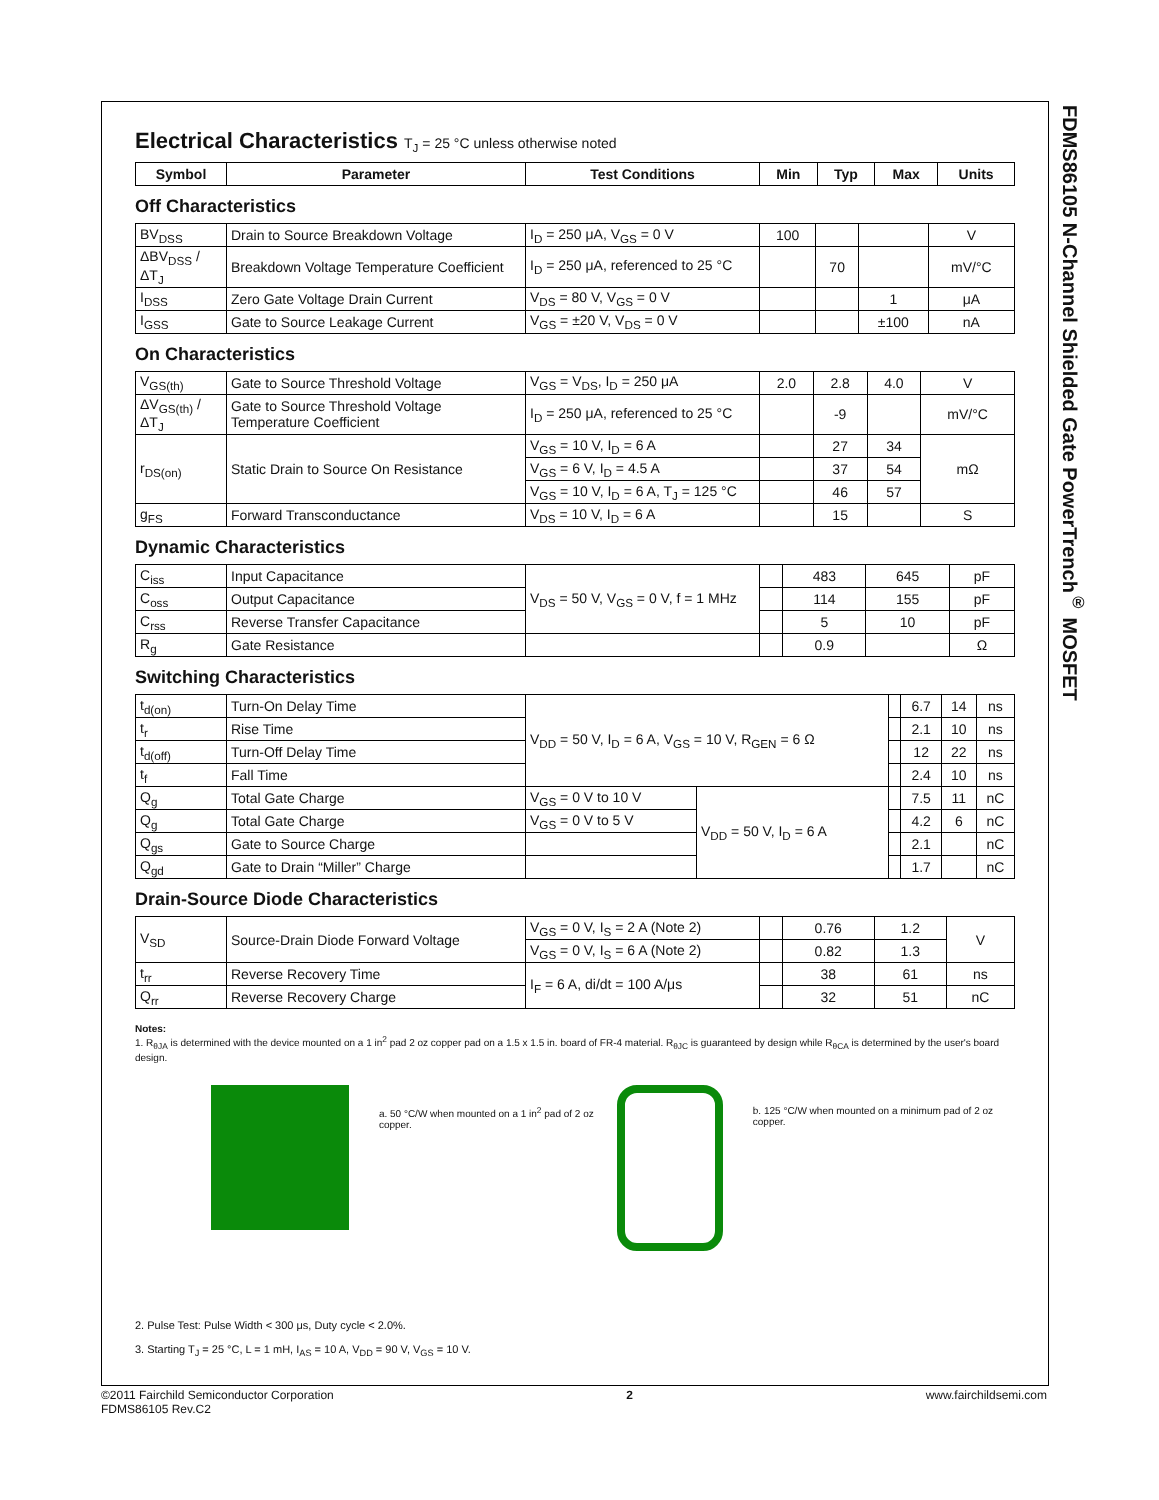FDMS86105 N-Channel Shielded Gate PowerTrench<sup>®</sup> MOSFET
Electrical Characteristics T<sub>J</sub> = 25 °C unless otherwise noted
| Symbol | Parameter | Test Conditions | Min | Typ | Max | Units |
| --- | --- | --- | --- | --- | --- | --- |
Off Characteristics
| BV<sub>DSS</sub> | Drain to Source Breakdown Voltage | I<sub>D</sub> = 250 μA, V<sub>GS</sub> = 0 V | 100 | | | V |
| ΔBV<sub>DSS</sub> / ΔT<sub>J</sub> | Breakdown Voltage Temperature Coefficient | I<sub>D</sub> = 250 μA, referenced to 25 °C | | 70 | | mV/°C |
| I<sub>DSS</sub> | Zero Gate Voltage Drain Current | V<sub>DS</sub> = 80 V, V<sub>GS</sub> = 0 V | | | 1 | μA |
| I<sub>GSS</sub> | Gate to Source Leakage Current | V<sub>GS</sub> = ±20 V, V<sub>DS</sub> = 0 V | | | ±100 | nA |
On Characteristics
| V<sub>GS(th)</sub> | Gate to Source Threshold Voltage | V<sub>GS</sub> = V<sub>DS</sub>, I<sub>D</sub> = 250 μA | 2.0 | 2.8 | 4.0 | V |
| ΔV<sub>GS(th)</sub> / ΔT<sub>J</sub> | Gate to Source Threshold Voltage Temperature Coefficient | I<sub>D</sub> = 250 μA, referenced to 25 °C | | -9 | | mV/°C |
| r<sub>DS(on)</sub> | Static Drain to Source On Resistance | V<sub>GS</sub> = 10 V, I<sub>D</sub> = 6 A | | 27 | 34 | mΩ |
| | | V<sub>GS</sub> = 6 V, I<sub>D</sub> = 4.5 A | | 37 | 54 | |
| | | V<sub>GS</sub> = 10 V, I<sub>D</sub> = 6 A, T<sub>J</sub> = 125 °C | | 46 | 57 | |
| g<sub>FS</sub> | Forward Transconductance | V<sub>DS</sub> = 10 V, I<sub>D</sub> = 6 A | | 15 | | S |
Dynamic Characteristics
| C<sub>iss</sub> | Input Capacitance | V<sub>DS</sub> = 50 V, V<sub>GS</sub> = 0 V, f = 1 MHz | | 483 | 645 | pF |
| C<sub>oss</sub> | Output Capacitance | | | 114 | 155 | pF |
| C<sub>rss</sub> | Reverse Transfer Capacitance | | | 5 | 10 | pF |
| R<sub>g</sub> | Gate Resistance | | | 0.9 | | Ω |
Switching Characteristics
| t<sub>d(on)</sub> | Turn-On Delay Time | V<sub>DD</sub> = 50 V, I<sub>D</sub> = 6 A, V<sub>GS</sub> = 10 V, R<sub>GEN</sub> = 6 Ω | | | 6.7 | 14 | ns |
| t<sub>r</sub> | Rise Time | | | | 2.1 | 10 | ns |
| t<sub>d(off)</sub> | Turn-Off Delay Time | | | | 12 | 22 | ns |
| t<sub>f</sub> | Fall Time | | | | 2.4 | 10 | ns |
| Q<sub>g</sub> | Total Gate Charge | V<sub>GS</sub> = 0 V to 10 V | V<sub>DD</sub> = 50 V, I<sub>D</sub> = 6 A | | 7.5 | 11 | nC |
| Q<sub>g</sub> | Total Gate Charge | V<sub>GS</sub> = 0 V to 5 V | | | 4.2 | 6 | nC |
| Q<sub>gs</sub> | Gate to Source Charge | | | | 2.1 | | nC |
| Q<sub>gd</sub> | Gate to Drain “Miller” Charge | | | | 1.7 | | nC |
Drain-Source Diode Characteristics
| V<sub>SD</sub> | Source-Drain Diode Forward Voltage | V<sub>GS</sub> = 0 V, I<sub>S</sub> = 2 A (Note 2) | | 0.76 | 1.2 | V |
| | | V<sub>GS</sub> = 0 V, I<sub>S</sub> = 6 A (Note 2) | | 0.82 | 1.3 | |
| t<sub>rr</sub> | Reverse Recovery Time | I<sub>F</sub> = 6 A, di/dt = 100 A/μs | | 38 | 61 | ns |
| Q<sub>rr</sub> | Reverse Recovery Charge | | | 32 | 51 | nC |
Notes:
1. R<sub>θJA</sub> is determined with the device mounted on a 1 in<sup>2</sup> pad 2 oz copper pad on a 1.5 x 1.5 in. board of FR-4 material. R<sub>θJC</sub> is guaranteed by design while R<sub>θCA</sub> is determined by the user's board design.
a. 50 °C/W when mounted on a 1 in<sup>2</sup> pad of 2 oz copper.
b. 125 °C/W when mounted on a minimum pad of 2 oz copper.
2. Pulse Test: Pulse Width < 300 μs, Duty cycle < 2.0%.
3. Starting T<sub>J</sub> = 25 °C, L = 1 mH, I<sub>AS</sub> = 10 A, V<sub>DD</sub> = 90 V, V<sub>GS</sub> = 10 V.
©2011 Fairchild Semiconductor Corporation
FDMS86105 Rev.C2
2 www.fairchildsemi.com